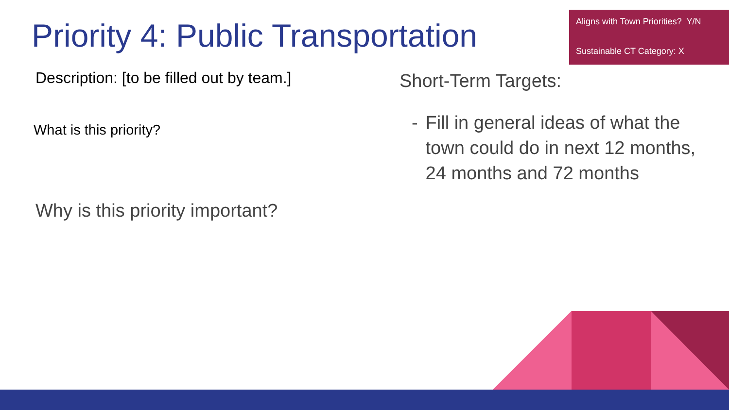Priority 4: Public Transportation
Aligns with Town Priorities? Y/N
Sustainable CT Category: X
Description: [to be filled out by team.]
What is this priority?
Why is this priority important?
Short-Term Targets:
- Fill in general ideas of what the town could do in next 12 months, 24 months and 72 months